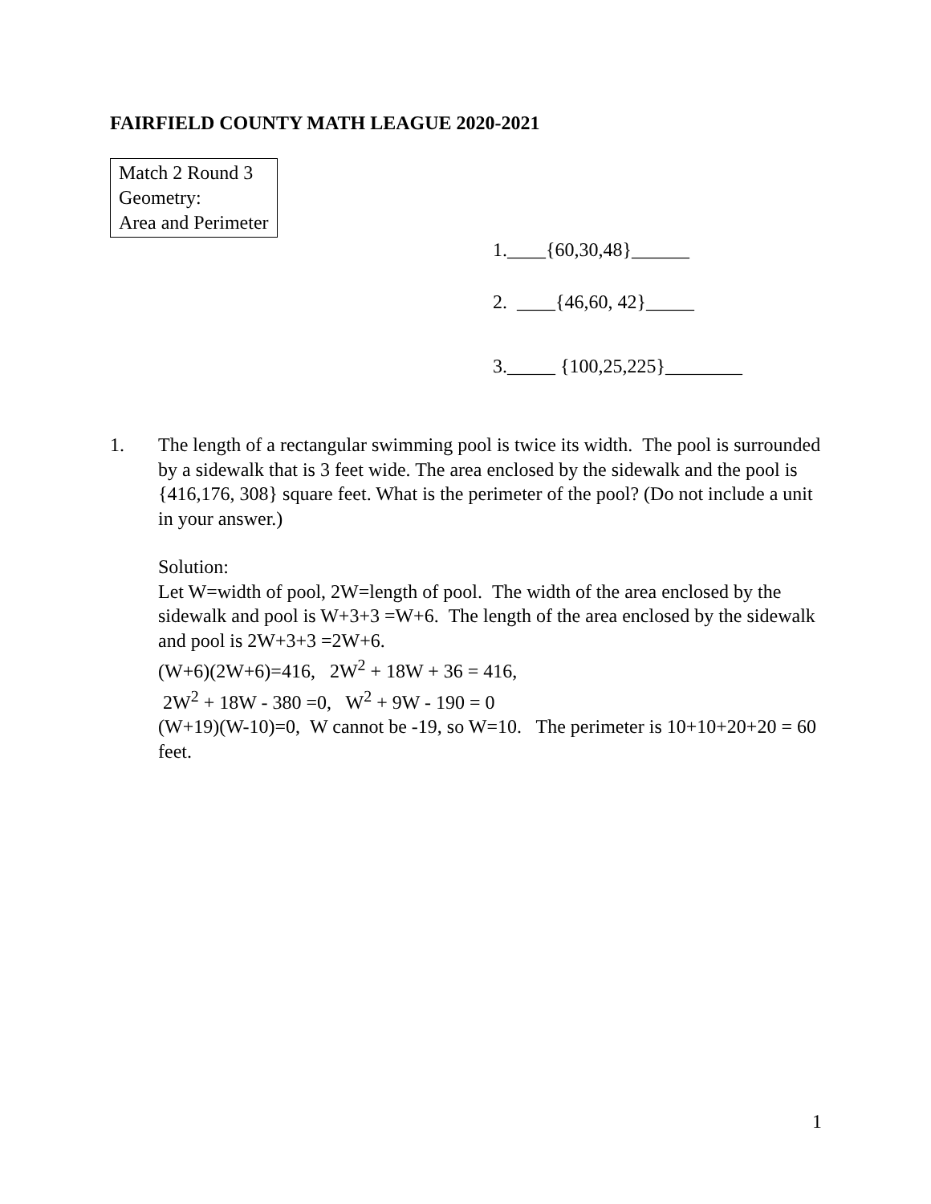FAIRFIELD COUNTY MATH LEAGUE 2020-2021
Match 2 Round 3
Geometry:
Area and Perimeter
1.____{60,30,48}______
2. ____{46,60, 42}_____
3._____ {100,25,225}________
1. The length of a rectangular swimming pool is twice its width. The pool is surrounded by a sidewalk that is 3 feet wide. The area enclosed by the sidewalk and the pool is {416,176, 308} square feet. What is the perimeter of the pool? (Do not include a unit in your answer.)
Solution:
Let W=width of pool, 2W=length of pool. The width of the area enclosed by the sidewalk and pool is W+3+3 =W+6. The length of the area enclosed by the sidewalk and pool is 2W+3+3 =2W+6.
(W+6)(2W+6)=416, 2W<sup>2</sup> + 18W + 36 = 416,
2W<sup>2</sup> + 18W - 380 =0, W<sup>2</sup> + 9W - 190 = 0
(W+19)(W-10)=0, W cannot be -19, so W=10. The perimeter is 10+10+20+20 = 60 feet.
1